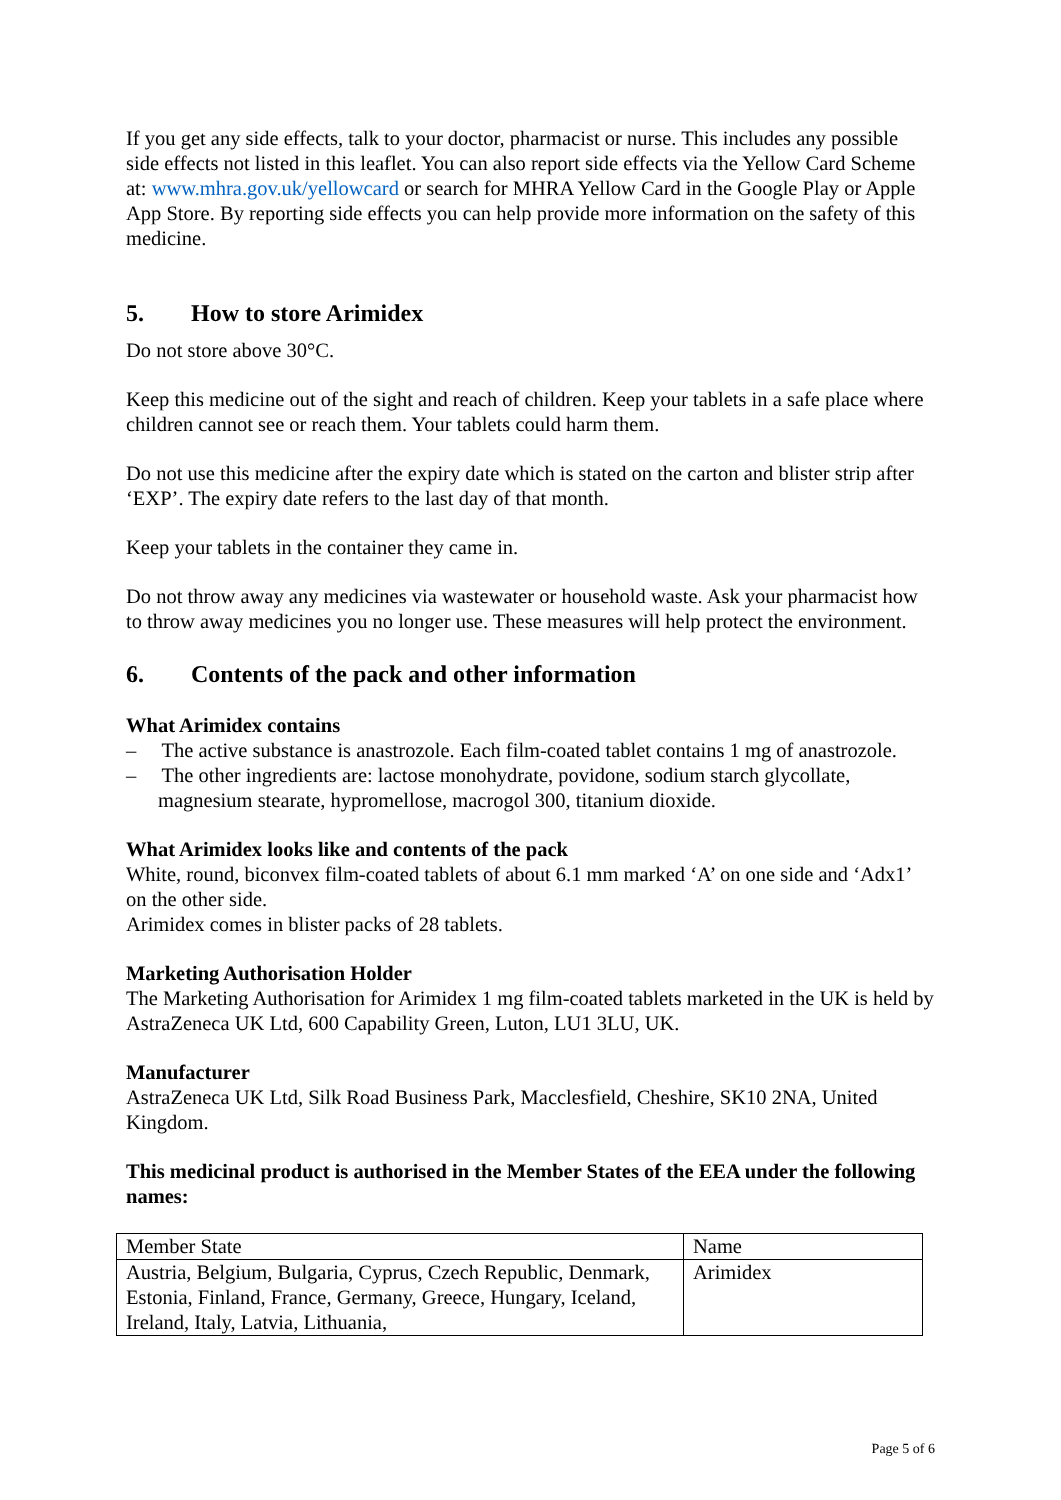If you get any side effects, talk to your doctor, pharmacist or nurse. This includes any possible side effects not listed in this leaflet. You can also report side effects via the Yellow Card Scheme at: www.mhra.gov.uk/yellowcard or search for MHRA Yellow Card in the Google Play or Apple App Store. By reporting side effects you can help provide more information on the safety of this medicine.
5. How to store Arimidex
Do not store above 30°C.
Keep this medicine out of the sight and reach of children. Keep your tablets in a safe place where children cannot see or reach them. Your tablets could harm them.
Do not use this medicine after the expiry date which is stated on the carton and blister strip after ‘EXP’. The expiry date refers to the last day of that month.
Keep your tablets in the container they came in.
Do not throw away any medicines via wastewater or household waste. Ask your pharmacist how to throw away medicines you no longer use. These measures will help protect the environment.
6. Contents of the pack and other information
What Arimidex contains
– The active substance is anastrozole. Each film-coated tablet contains 1 mg of anastrozole.
– The other ingredients are: lactose monohydrate, povidone, sodium starch glycollate, magnesium stearate, hypromellose, macrogol 300, titanium dioxide.
What Arimidex looks like and contents of the pack
White, round, biconvex film-coated tablets of about 6.1 mm marked ‘A’ on one side and ‘Adx1’ on the other side.
Arimidex comes in blister packs of 28 tablets.
Marketing Authorisation Holder
The Marketing Authorisation for Arimidex 1 mg film-coated tablets marketed in the UK is held by AstraZeneca UK Ltd, 600 Capability Green, Luton, LU1 3LU, UK.
Manufacturer
AstraZeneca UK Ltd, Silk Road Business Park, Macclesfield, Cheshire, SK10 2NA, United Kingdom.
This medicinal product is authorised in the Member States of the EEA under the following names:
| Member State | Name |
| Austria, Belgium, Bulgaria, Cyprus, Czech Republic, Denmark, Estonia, Finland, France, Germany, Greece, Hungary, Iceland, Ireland, Italy, Latvia, Lithuania, | Arimidex |
Page 5 of 6